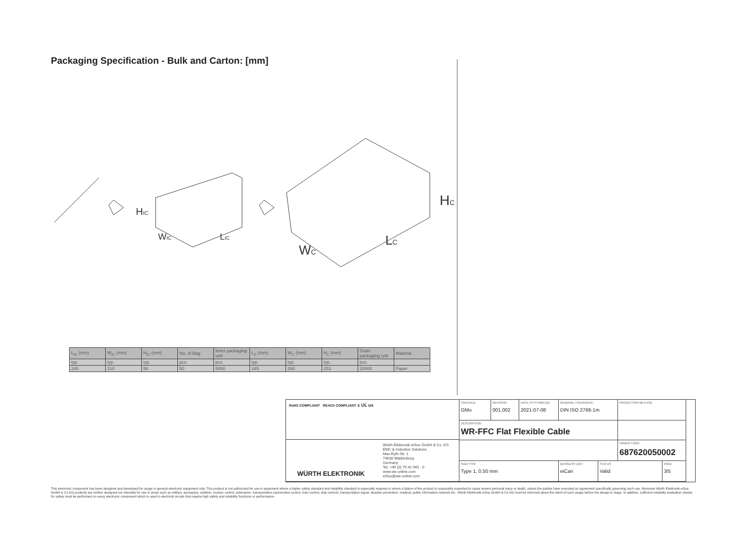Packaging Specification - Bulk and Carton: [mm]
HIC
WIC
LIC
HC
WC
LC
| L<sub>IC</sub> (mm) | W<sub>IC</sub> (mm) | H<sub>IC</sub> (mm) | No. of Bag | Inner packaging unit | L<sub>C</sub> (mm) | W<sub>C</sub> (mm) | H<sub>C</sub> (mm) | Outer packaging unit | Material |
| --- | --- | --- | --- | --- | --- | --- | --- | --- | --- |
| typ. | typ. | typ. | pcs. | pcs. | typ. | typ. | typ. | pcs. | |
| 240 | 310 | 58 | 50 | 5000 | 345 | 260 | 253 | 20000 | Paper |
RoHS COMPLIANT REACh COMPLIANT c UL us
WÜRTH ELEKTRONIK
Würth Elektronik eiSos GmbH & Co. KG
EMC & Inductive Solutions
Max-Eyth-Str. 1
74638 Waldenburg
Germany
Tel. +49 (0) 79 42 945 - 0
www.we-online.com
eiSos@we-online.com
CHECKED
GMo
REVISION
001.002
DATE (YYYY-MM-DD)
2021-07-08
GENERAL TOLERANCE
DIN ISO 2768-1m
PROJECTION METHOD
DESCRIPTION
WR-FFC Flat Flexible Cable
ORDER CODE
687620050002
SIZE/TYPE
Type 1, 0.50 mm
BUSINESS UNIT
eiCan
STATUS
Valid
PAGE
3/5
This electronic component has been designed and developed for usage in general electronic equipment only. This product is not authorized for use in equipment where a higher safety standard and reliability standard is especially required or where a failure of the product is reasonably expected to cause severe personal injury or death, unless the parties have executed an agreement specifically governing such use. Moreover Würth Elektronik eiSos GmbH & Co KG products are neither designed nor intended for use in areas such as military, aerospace, aviation, nuclear control, submarine, transportation (automotive control, train control, ship control), transportation signal, disaster prevention, medical, public information network etc.. Würth Elektronik eiSos GmbH & Co KG must be informed about the intent of such usage before the design-in stage. In addition, sufficient reliability evaluation checks for safety must be performed on every electronic component which is used in electrical circuits that require high safety and reliability functions or performance.